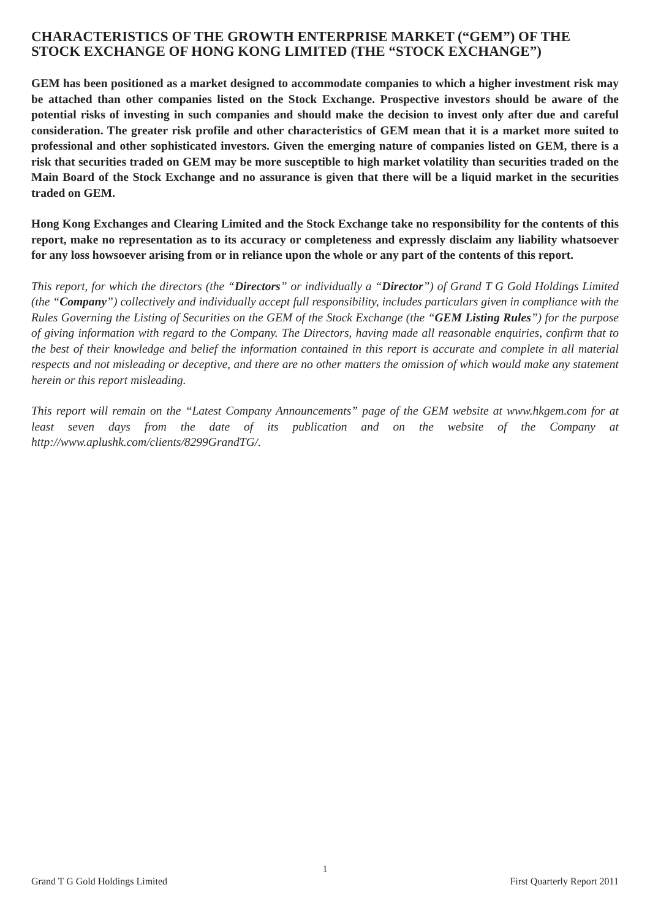CHARACTERISTICS OF THE GROWTH ENTERPRISE MARKET (“GEM”) OF THE STOCK EXCHANGE OF HONG KONG LIMITED (THE “STOCK EXCHANGE”)
GEM has been positioned as a market designed to accommodate companies to which a higher investment risk may be attached than other companies listed on the Stock Exchange. Prospective investors should be aware of the potential risks of investing in such companies and should make the decision to invest only after due and careful consideration. The greater risk profile and other characteristics of GEM mean that it is a market more suited to professional and other sophisticated investors. Given the emerging nature of companies listed on GEM, there is a risk that securities traded on GEM may be more susceptible to high market volatility than securities traded on the Main Board of the Stock Exchange and no assurance is given that there will be a liquid market in the securities traded on GEM.
Hong Kong Exchanges and Clearing Limited and the Stock Exchange take no responsibility for the contents of this report, make no representation as to its accuracy or completeness and expressly disclaim any liability whatsoever for any loss howsoever arising from or in reliance upon the whole or any part of the contents of this report.
This report, for which the directors (the “Directors” or individually a “Director”) of Grand T G Gold Holdings Limited (the “Company”) collectively and individually accept full responsibility, includes particulars given in compliance with the Rules Governing the Listing of Securities on the GEM of the Stock Exchange (the “GEM Listing Rules”) for the purpose of giving information with regard to the Company. The Directors, having made all reasonable enquiries, confirm that to the best of their knowledge and belief the information contained in this report is accurate and complete in all material respects and not misleading or deceptive, and there are no other matters the omission of which would make any statement herein or this report misleading.
This report will remain on the “Latest Company Announcements” page of the GEM website at www.hkgem.com for at least seven days from the date of its publication and on the website of the Company at http://www.aplushk.com/clients/8299GrandTG/.
1
Grand T G Gold Holdings Limited First Quarterly Report 2011